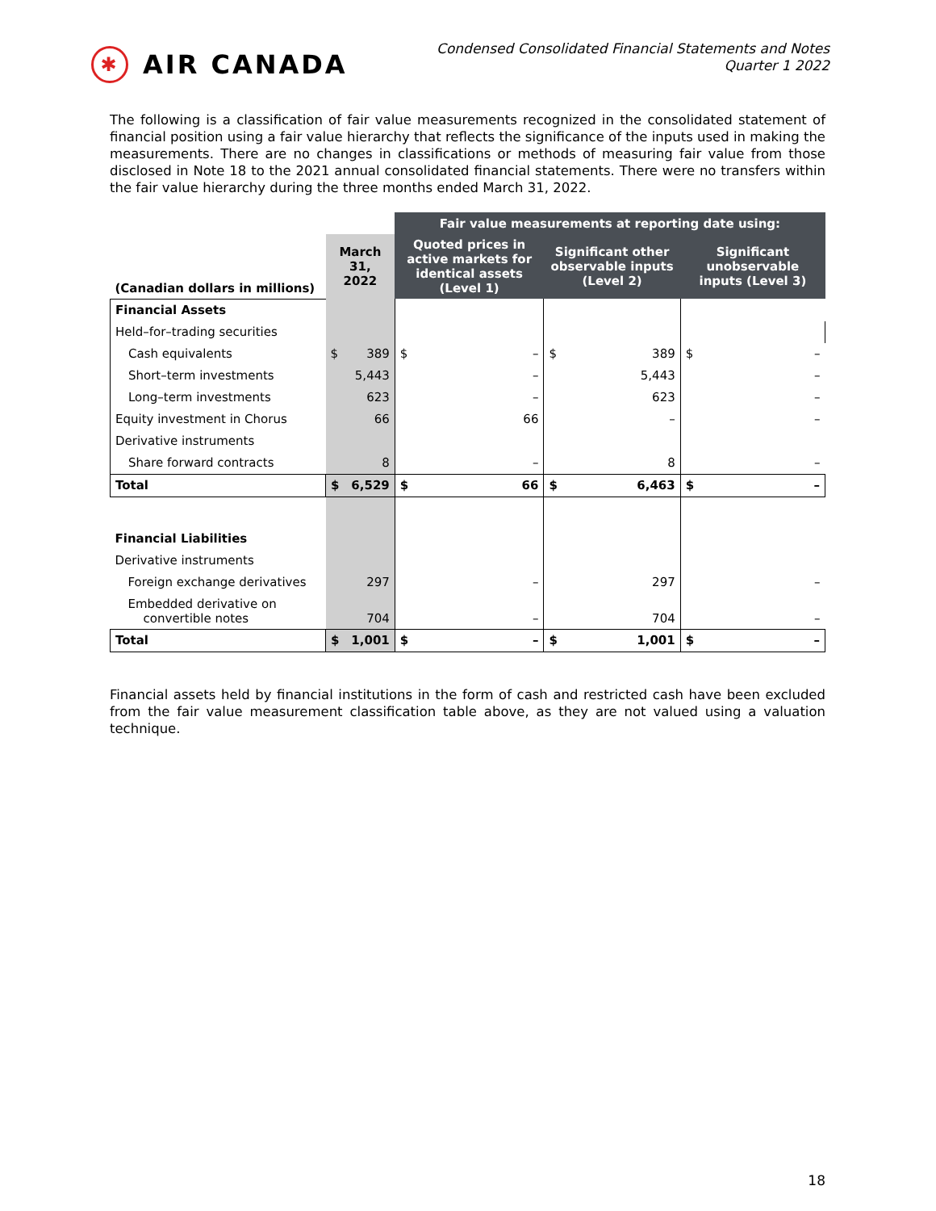✱ AIR CANADA
Condensed Consolidated Financial Statements and Notes
Quarter 1 2022
The following is a classification of fair value measurements recognized in the consolidated statement of financial position using a fair value hierarchy that reflects the significance of the inputs used in making the measurements. There are no changes in classifications or methods of measuring fair value from those disclosed in Note 18 to the 2021 annual consolidated financial statements. There were no transfers within the fair value hierarchy during the three months ended March 31, 2022.
| | | | Fair value measurements at reporting date using: | | | | | |
| --- | --- | --- | --- | --- | --- | --- | --- | --- |
| (Canadian dollars in millions) | March 31, 2022 | | Quoted prices in active markets for identical assets (Level 1) | | Significant other observable inputs (Level 2) | | Significant unobservable inputs (Level 3) | |
| Financial Assets | | | | | | | | |
| Held–for–trading securities | | | | | | | | |
| Cash equivalents | $ | 389 | $ | – | $ | 389 | $ | – |
| Short–term investments | | 5,443 | | – | | 5,443 | | – |
| Long–term investments | | 623 | | – | | 623 | | – |
| Equity investment in Chorus | | 66 | | 66 | | – | | – |
| Derivative instruments | | | | | | | | |
| Share forward contracts | | 8 | | – | | 8 | | – |
| Total | $ | 6,529 | $ | 66 | $ | 6,463 | $ | – |
| Financial Liabilities | | | | | | | | |
| Derivative instruments | | | | | | | | |
| Foreign exchange derivatives | | 297 | | – | | 297 | | – |
| Embedded derivative on convertible notes | | 704 | | – | | 704 | | – |
| Total | $ | 1,001 | $ | – | $ | 1,001 | $ | – |
Financial assets held by financial institutions in the form of cash and restricted cash have been excluded from the fair value measurement classification table above, as they are not valued using a valuation technique.
18